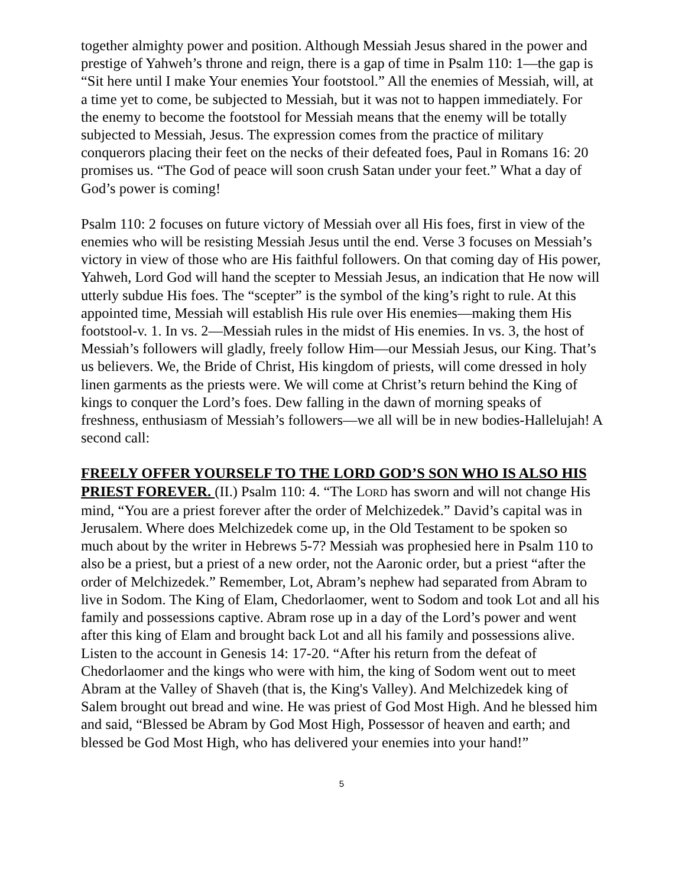together almighty power and position. Although Messiah Jesus shared in the power and prestige of Yahweh’s throne and reign, there is a gap of time in Psalm 110: 1—the gap is “Sit here until I make Your enemies Your footstool.” All the enemies of Messiah, will, at a time yet to come, be subjected to Messiah, but it was not to happen immediately. For the enemy to become the footstool for Messiah means that the enemy will be totally subjected to Messiah, Jesus. The expression comes from the practice of military conquerors placing their feet on the necks of their defeated foes, Paul in Romans 16: 20 promises us. “The God of peace will soon crush Satan under your feet.” What a day of God’s power is coming!
Psalm 110: 2 focuses on future victory of Messiah over all His foes, first in view of the enemies who will be resisting Messiah Jesus until the end. Verse 3 focuses on Messiah’s victory in view of those who are His faithful followers. On that coming day of His power, Yahweh, Lord God will hand the scepter to Messiah Jesus, an indication that He now will utterly subdue His foes. The “scepter” is the symbol of the king’s right to rule. At this appointed time, Messiah will establish His rule over His enemies—making them His footstool-v. 1. In vs. 2—Messiah rules in the midst of His enemies. In vs. 3, the host of Messiah’s followers will gladly, freely follow Him—our Messiah Jesus, our King. That’s us believers. We, the Bride of Christ, His kingdom of priests, will come dressed in holy linen garments as the priests were. We will come at Christ’s return behind the King of kings to conquer the Lord’s foes. Dew falling in the dawn of morning speaks of freshness, enthusiasm of Messiah’s followers—we all will be in new bodies-Hallelujah! A second call:
FREELY OFFER YOURSELF TO THE LORD GOD’S SON WHO IS ALSO HIS PRIEST FOREVER. (II.) Psalm 110: 4. “The LORD has sworn and will not change His mind, “You are a priest forever after the order of Melchizedek.” David’s capital was in Jerusalem. Where does Melchizedek come up, in the Old Testament to be spoken so much about by the writer in Hebrews 5-7? Messiah was prophesied here in Psalm 110 to also be a priest, but a priest of a new order, not the Aaronic order, but a priest “after the order of Melchizedek.” Remember, Lot, Abram’s nephew had separated from Abram to live in Sodom. The King of Elam, Chedorlaomer, went to Sodom and took Lot and all his family and possessions captive. Abram rose up in a day of the Lord’s power and went after this king of Elam and brought back Lot and all his family and possessions alive. Listen to the account in Genesis 14: 17-20. “After his return from the defeat of Chedorlaomer and the kings who were with him, the king of Sodom went out to meet Abram at the Valley of Shaveh (that is, the King's Valley). And Melchizedek king of Salem brought out bread and wine. He was priest of God Most High. And he blessed him and said, “Blessed be Abram by God Most High, Possessor of heaven and earth; and blessed be God Most High, who has delivered your enemies into your hand!”
5